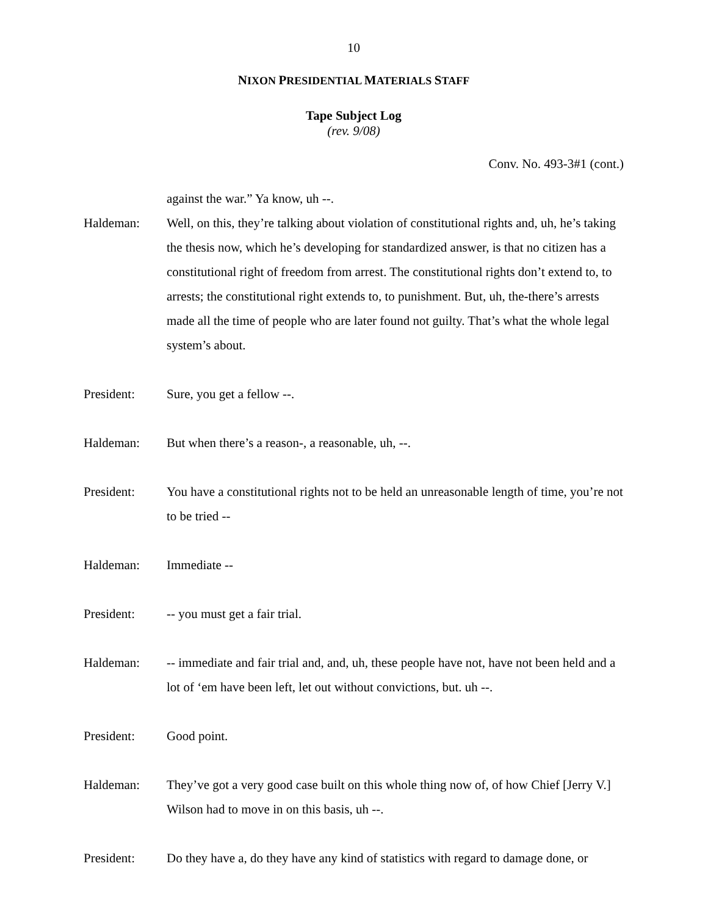10
NIXON PRESIDENTIAL MATERIALS STAFF
Tape Subject Log
(rev. 9/08)
Conv. No. 493-3#1 (cont.)
against the war.” Ya know, uh --.
Haldeman: Well, on this, they’re talking about violation of constitutional rights and, uh, he’s taking the thesis now, which he’s developing for standardized answer, is that no citizen has a constitutional right of freedom from arrest. The constitutional rights don’t extend to, to arrests; the constitutional right extends to, to punishment. But, uh, the-there’s arrests made all the time of people who are later found not guilty. That’s what the whole legal system’s about.
President: Sure, you get a fellow --.
Haldeman: But when there’s a reason-, a reasonable, uh, --.
President: You have a constitutional rights not to be held an unreasonable length of time, you’re not to be tried --
Haldeman: Immediate --
President: -- you must get a fair trial.
Haldeman: -- immediate and fair trial and, and, uh, these people have not, have not been held and a lot of ‘em have been left, let out without convictions, but. uh --.
President: Good point.
Haldeman: They’ve got a very good case built on this whole thing now of, of how Chief [Jerry V.] Wilson had to move in on this basis, uh --.
President: Do they have a, do they have any kind of statistics with regard to damage done, or